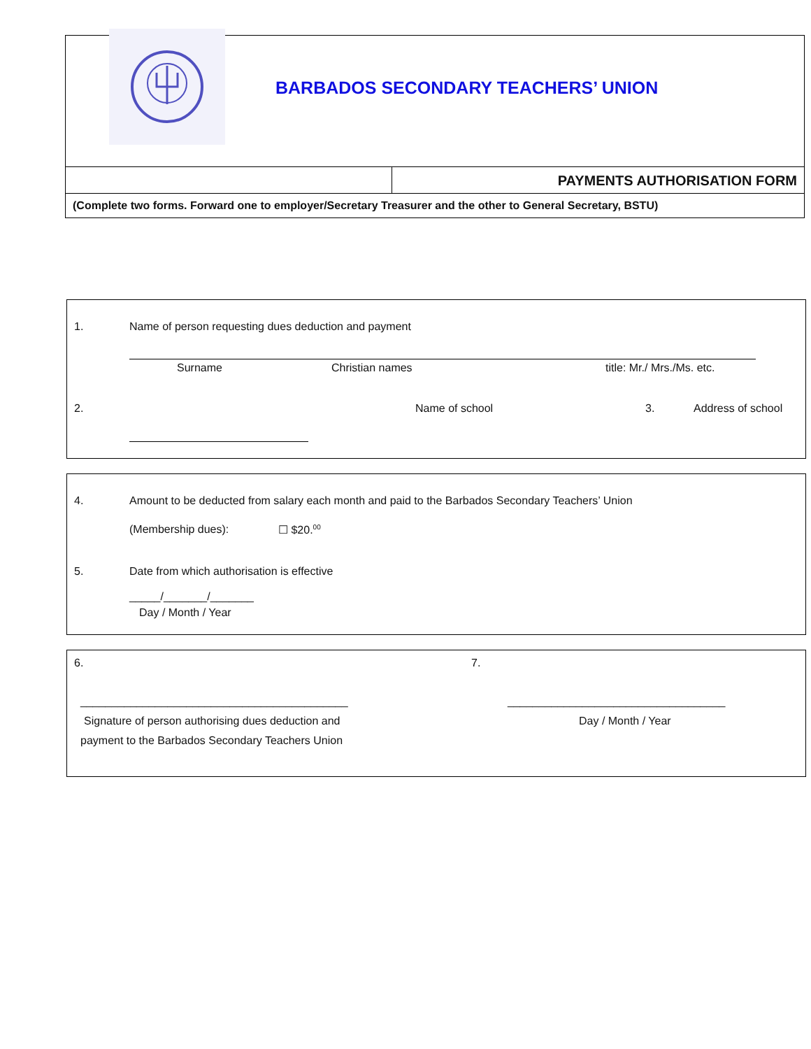BARBADOS SECONDARY TEACHERS’ UNION
PAYMENTS AUTHORISATION FORM
(Complete two forms. Forward one to employer/Secretary Treasurer and the other to General Secretary, BSTU)
1. Name of person requesting dues deduction and payment
Surname Christian names title: Mr./ Mrs./Ms. etc.
2. Name of school 3. Address of school
4. Amount to be deducted from salary each month and paid to the Barbados Secondary Teachers’ Union
(Membership dues): ☐ $20.<sup>00</sup>
5. Date from which authorisation is effective
_____/_______/_______
Day / Month / Year
6. 7.
___________________________________________ ___________________________________
Signature of person authorising dues deduction and Day / Month / Year
payment to the Barbados Secondary Teachers Union